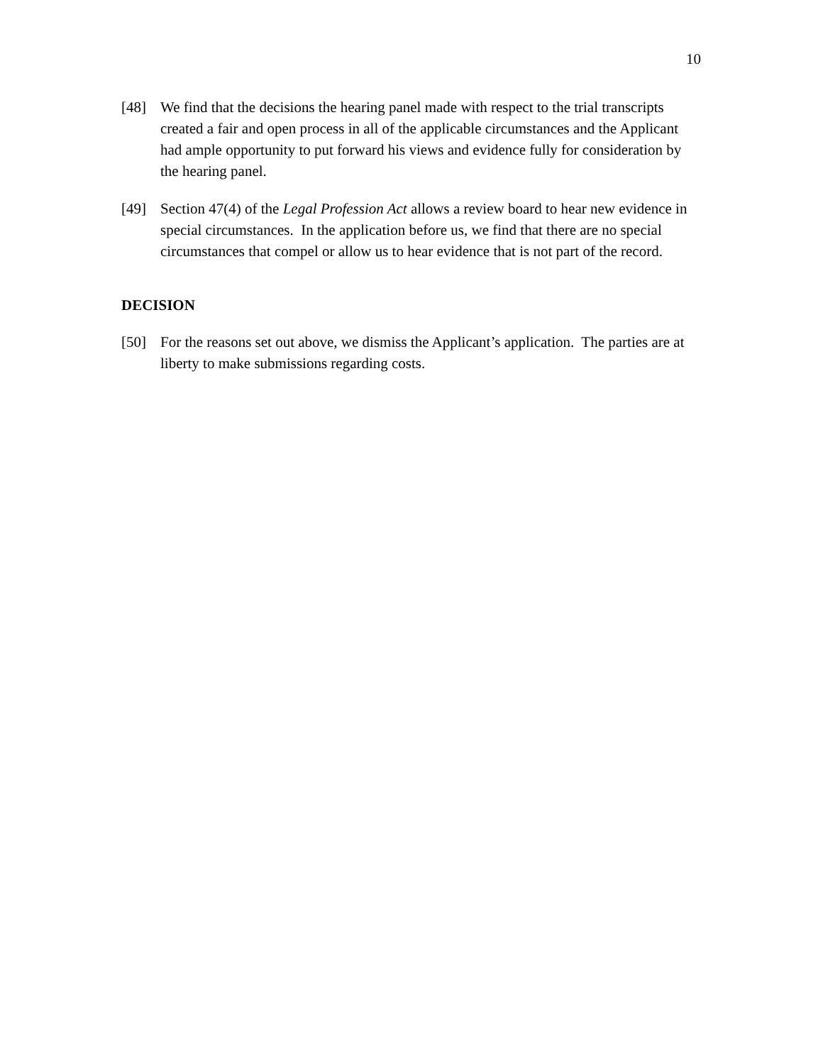10
[48] We find that the decisions the hearing panel made with respect to the trial transcripts created a fair and open process in all of the applicable circumstances and the Applicant had ample opportunity to put forward his views and evidence fully for consideration by the hearing panel.
[49] Section 47(4) of the Legal Profession Act allows a review board to hear new evidence in special circumstances. In the application before us, we find that there are no special circumstances that compel or allow us to hear evidence that is not part of the record.
DECISION
[50] For the reasons set out above, we dismiss the Applicant’s application. The parties are at liberty to make submissions regarding costs.